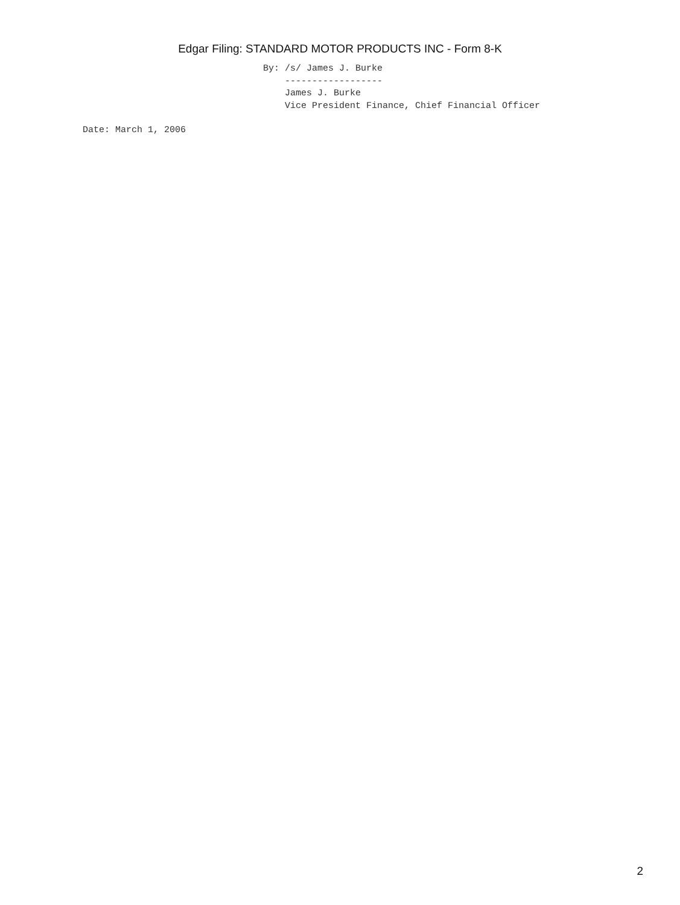Edgar Filing: STANDARD MOTOR PRODUCTS INC - Form 8-K
By: /s/ James J. Burke
    ------------------
    James J. Burke
    Vice President Finance, Chief Financial Officer
Date: March 1, 2006
2